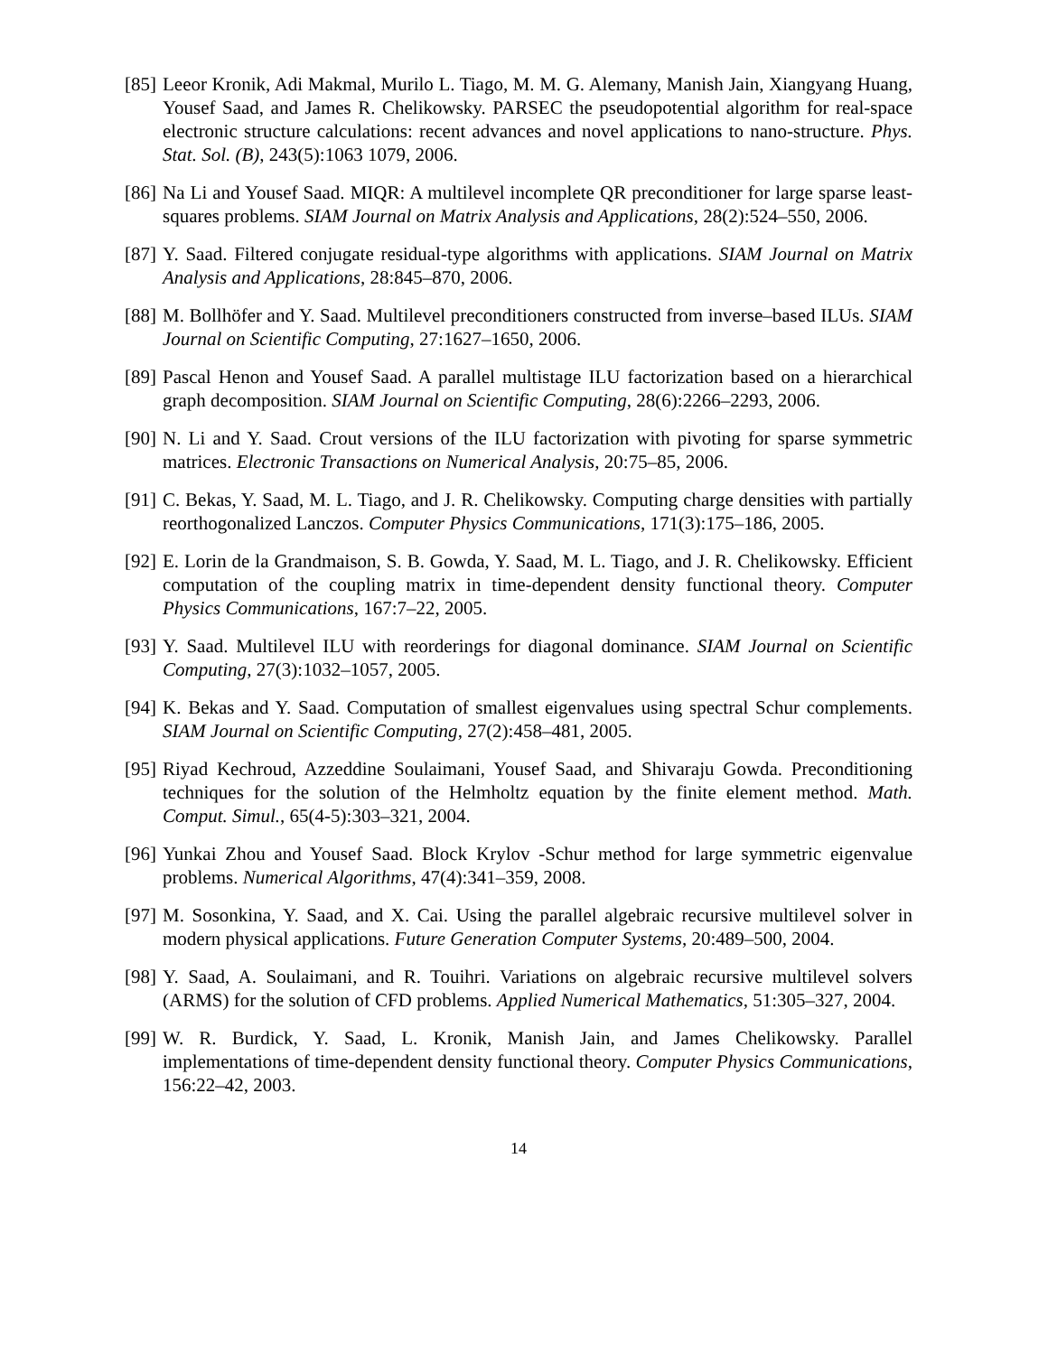[85]
Leeor Kronik, Adi Makmal, Murilo L. Tiago, M. M. G. Alemany, Manish Jain, Xiangyang Huang, Yousef Saad, and James R. Chelikowsky. PARSEC the pseudopotential algorithm for real-space electronic structure calculations: recent advances and novel applications to nano-structure. Phys. Stat. Sol. (B), 243(5):1063 1079, 2006.
[86]
Na Li and Yousef Saad. MIQR: A multilevel incomplete QR preconditioner for large sparse least-squares problems. SIAM Journal on Matrix Analysis and Applications, 28(2):524–550, 2006.
[87]
Y. Saad. Filtered conjugate residual-type algorithms with applications. SIAM Journal on Matrix Analysis and Applications, 28:845–870, 2006.
[88]
M. Bollhöfer and Y. Saad. Multilevel preconditioners constructed from inverse–based ILUs. SIAM Journal on Scientific Computing, 27:1627–1650, 2006.
[89]
Pascal Henon and Yousef Saad. A parallel multistage ILU factorization based on a hierarchical graph decomposition. SIAM Journal on Scientific Computing, 28(6):2266–2293, 2006.
[90]
N. Li and Y. Saad. Crout versions of the ILU factorization with pivoting for sparse symmetric matrices. Electronic Transactions on Numerical Analysis, 20:75–85, 2006.
[91]
C. Bekas, Y. Saad, M. L. Tiago, and J. R. Chelikowsky. Computing charge densities with partially reorthogonalized Lanczos. Computer Physics Communications, 171(3):175–186, 2005.
[92]
E. Lorin de la Grandmaison, S. B. Gowda, Y. Saad, M. L. Tiago, and J. R. Chelikowsky. Efficient computation of the coupling matrix in time-dependent density functional theory. Computer Physics Communications, 167:7–22, 2005.
[93]
Y. Saad. Multilevel ILU with reorderings for diagonal dominance. SIAM Journal on Scientific Computing, 27(3):1032–1057, 2005.
[94]
K. Bekas and Y. Saad. Computation of smallest eigenvalues using spectral Schur complements. SIAM Journal on Scientific Computing, 27(2):458–481, 2005.
[95]
Riyad Kechroud, Azzeddine Soulaimani, Yousef Saad, and Shivaraju Gowda. Preconditioning techniques for the solution of the Helmholtz equation by the finite element method. Math. Comput. Simul., 65(4-5):303–321, 2004.
[96]
Yunkai Zhou and Yousef Saad. Block Krylov -Schur method for large symmetric eigenvalue problems. Numerical Algorithms, 47(4):341–359, 2008.
[97]
M. Sosonkina, Y. Saad, and X. Cai. Using the parallel algebraic recursive multilevel solver in modern physical applications. Future Generation Computer Systems, 20:489–500, 2004.
[98]
Y. Saad, A. Soulaimani, and R. Touihri. Variations on algebraic recursive multilevel solvers (ARMS) for the solution of CFD problems. Applied Numerical Mathematics, 51:305–327, 2004.
[99]
W. R. Burdick, Y. Saad, L. Kronik, Manish Jain, and James Chelikowsky. Parallel implementations of time-dependent density functional theory. Computer Physics Communications, 156:22–42, 2003.
14